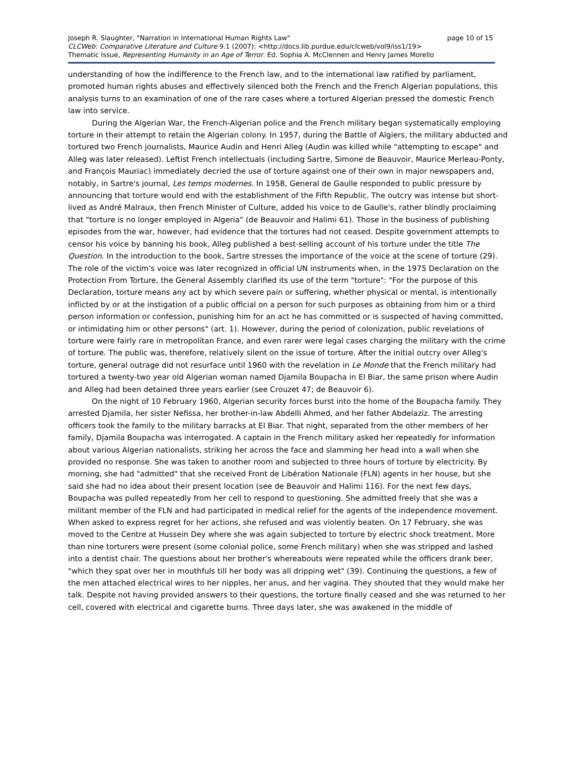Joseph R. Slaughter, "Narration in International Human Rights Law" page 10 of 15
CLCWeb: Comparative Literature and Culture 9.1 (2007): <http://docs.lib.purdue.edu/clcweb/vol9/iss1/19>
Thematic Issue, Representing Humanity in an Age of Terror. Ed. Sophia A. McClennen and Henry James Morello
understanding of how the indifference to the French law, and to the international law ratified by parliament, promoted human rights abuses and effectively silenced both the French and the French Algerian populations, this analysis turns to an examination of one of the rare cases where a tortured Algerian pressed the domestic French law into service.
During the Algerian War, the French-Algerian police and the French military began systematically employing torture in their attempt to retain the Algerian colony. In 1957, during the Battle of Algiers, the military abducted and tortured two French journalists, Maurice Audin and Henri Alleg (Audin was killed while "attempting to escape" and Alleg was later released). Leftist French intellectuals (including Sartre, Simone de Beauvoir, Maurice Merleau-Ponty, and François Mauriac) immediately decried the use of torture against one of their own in major newspapers and, notably, in Sartre's journal, Les temps modernes. In 1958, General de Gaulle responded to public pressure by announcing that torture would end with the establishment of the Fifth Republic. The outcry was intense but short-lived as André Malraux, then French Minister of Culture, added his voice to de Gaulle's, rather blindly proclaiming that "torture is no longer employed in Algeria" (de Beauvoir and Halimi 61). Those in the business of publishing episodes from the war, however, had evidence that the tortures had not ceased. Despite government attempts to censor his voice by banning his book, Alleg published a best-selling account of his torture under the title The Question. In the introduction to the book, Sartre stresses the importance of the voice at the scene of torture (29). The role of the victim's voice was later recognized in official UN instruments when, in the 1975 Declaration on the Protection From Torture, the General Assembly clarified its use of the term "torture": "For the purpose of this Declaration, torture means any act by which severe pain or suffering, whether physical or mental, is intentionally inflicted by or at the instigation of a public official on a person for such purposes as obtaining from him or a third person information or confession, punishing him for an act he has committed or is suspected of having committed, or intimidating him or other persons" (art. 1). However, during the period of colonization, public revelations of torture were fairly rare in metropolitan France, and even rarer were legal cases charging the military with the crime of torture. The public was, therefore, relatively silent on the issue of torture. After the initial outcry over Alleg's torture, general outrage did not resurface until 1960 with the revelation in Le Monde that the French military had tortured a twenty-two year old Algerian woman named Djamila Boupacha in El Biar, the same prison where Audin and Alleg had been detained three years earlier (see Crouzet 47; de Beauvoir 6).
On the night of 10 February 1960, Algerian security forces burst into the home of the Boupacha family. They arrested Djamila, her sister Nefissa, her brother-in-law Abdelli Ahmed, and her father Abdelaziz. The arresting officers took the family to the military barracks at El Biar. That night, separated from the other members of her family, Djamila Boupacha was interrogated. A captain in the French military asked her repeatedly for information about various Algerian nationalists, striking her across the face and slamming her head into a wall when she provided no response. She was taken to another room and subjected to three hours of torture by electricity. By morning, she had "admitted" that she received Front de Libération Nationale (FLN) agents in her house, but she said she had no idea about their present location (see de Beauvoir and Halimi 116). For the next few days, Boupacha was pulled repeatedly from her cell to respond to questioning. She admitted freely that she was a militant member of the FLN and had participated in medical relief for the agents of the independence movement. When asked to express regret for her actions, she refused and was violently beaten. On 17 February, she was moved to the Centre at Hussein Dey where she was again subjected to torture by electric shock treatment. More than nine torturers were present (some colonial police, some French military) when she was stripped and lashed into a dentist chair. The questions about her brother's whereabouts were repeated while the officers drank beer, "which they spat over her in mouthfuls till her body was all dripping wet" (39). Continuing the questions, a few of the men attached electrical wires to her nipples, her anus, and her vagina. They shouted that they would make her talk. Despite not having provided answers to their questions, the torture finally ceased and she was returned to her cell, covered with electrical and cigarette burns. Three days later, she was awakened in the middle of